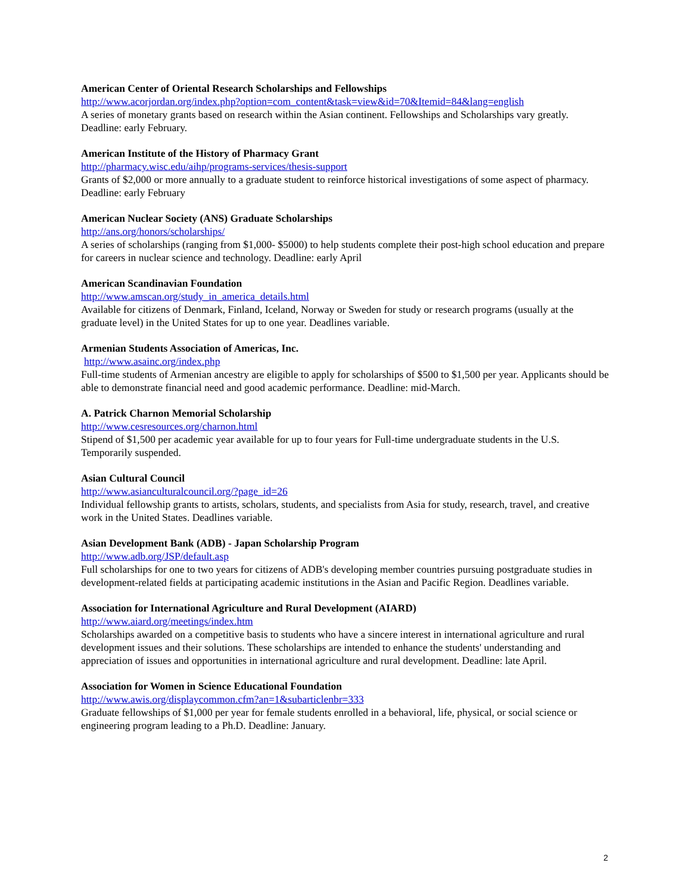American Center of Oriental Research Scholarships and Fellowships
http://www.acorjordan.org/index.php?option=com_content&task=view&id=70&Itemid=84&lang=english
A series of monetary grants based on research within the Asian continent. Fellowships and Scholarships vary greatly. Deadline: early February.
American Institute of the History of Pharmacy Grant
http://pharmacy.wisc.edu/aihp/programs-services/thesis-support
Grants of $2,000 or more annually to a graduate student to reinforce historical investigations of some aspect of pharmacy. Deadline: early February
American Nuclear Society (ANS) Graduate Scholarships
http://ans.org/honors/scholarships/
A series of scholarships (ranging from $1,000- $5000) to help students complete their post-high school education and prepare for careers in nuclear science and technology. Deadline: early April
American Scandinavian Foundation
http://www.amscan.org/study_in_america_details.html
Available for citizens of Denmark, Finland, Iceland, Norway or Sweden for study or research programs (usually at the graduate level) in the United States for up to one year. Deadlines variable.
Armenian Students Association of Americas, Inc.
http://www.asainc.org/index.php
Full-time students of Armenian ancestry are eligible to apply for scholarships of $500 to $1,500 per year. Applicants should be able to demonstrate financial need and good academic performance. Deadline: mid-March.
A. Patrick Charnon Memorial Scholarship
http://www.cesresources.org/charnon.html
Stipend of $1,500 per academic year available for up to four years for Full-time undergraduate students in the U.S. Temporarily suspended.
Asian Cultural Council
http://www.asianculturalcouncil.org/?page_id=26
Individual fellowship grants to artists, scholars, students, and specialists from Asia for study, research, travel, and creative work in the United States. Deadlines variable.
Asian Development Bank (ADB) - Japan Scholarship Program
http://www.adb.org/JSP/default.asp
Full scholarships for one to two years for citizens of ADB's developing member countries pursuing postgraduate studies in development-related fields at participating academic institutions in the Asian and Pacific Region. Deadlines variable.
Association for International Agriculture and Rural Development (AIARD)
http://www.aiard.org/meetings/index.htm
Scholarships awarded on a competitive basis to students who have a sincere interest in international agriculture and rural development issues and their solutions. These scholarships are intended to enhance the students' understanding and appreciation of issues and opportunities in international agriculture and rural development. Deadline: late April.
Association for Women in Science Educational Foundation
http://www.awis.org/displaycommon.cfm?an=1&subarticlenbr=333
Graduate fellowships of $1,000 per year for female students enrolled in a behavioral, life, physical, or social science or engineering program leading to a Ph.D. Deadline: January.
2